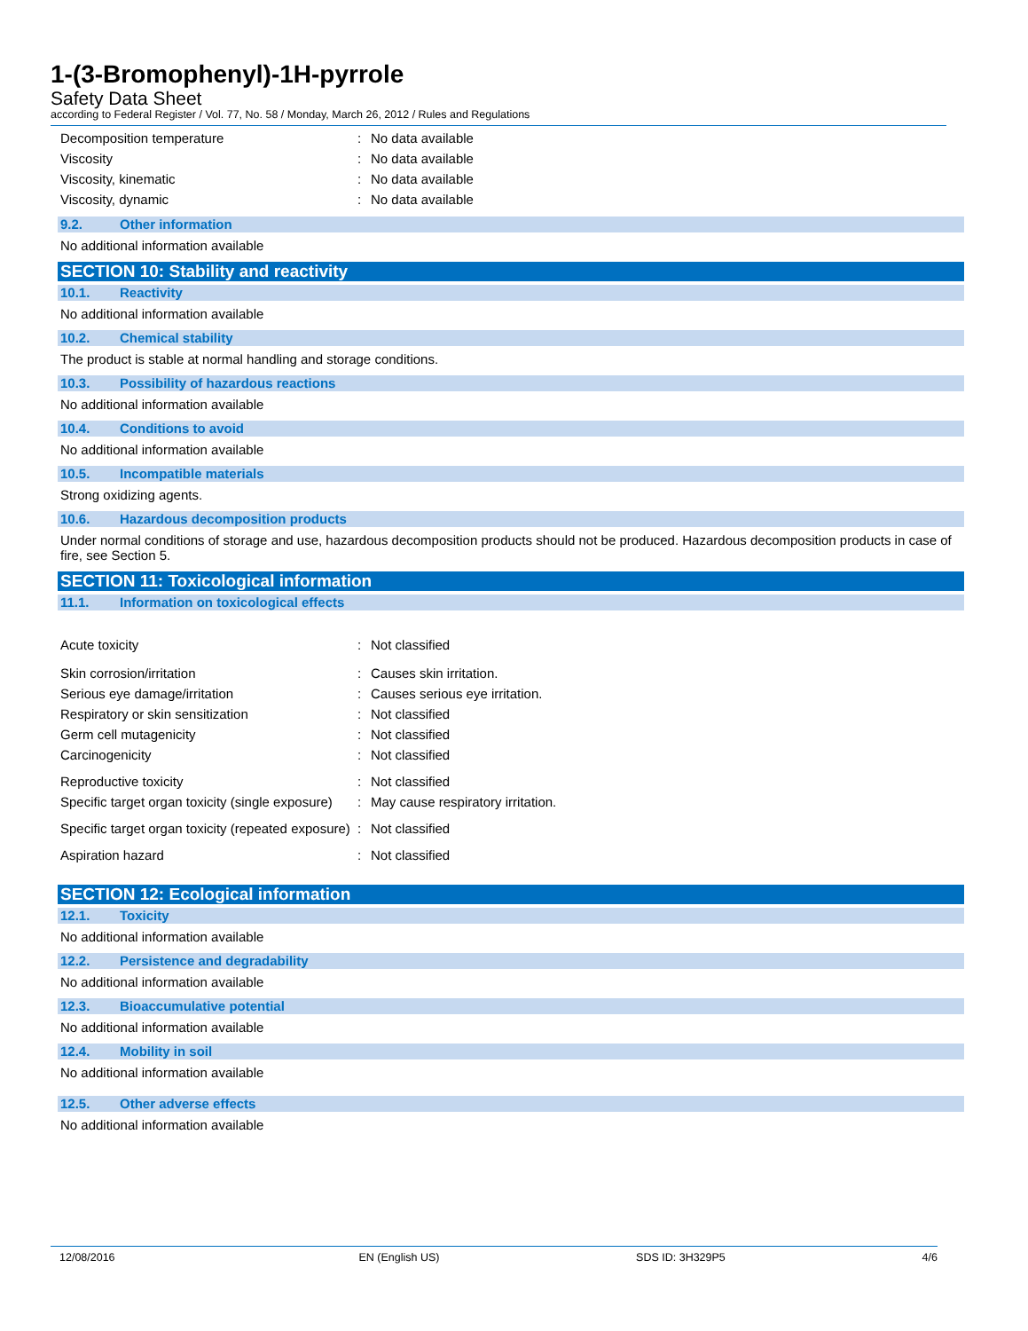1-(3-Bromophenyl)-1H-pyrrole
Safety Data Sheet
according to Federal Register / Vol. 77, No. 58 / Monday, March 26, 2012 / Rules and Regulations
Decomposition temperature : No data available
Viscosity : No data available
Viscosity, kinematic : No data available
Viscosity, dynamic : No data available
9.2. Other information
No additional information available
SECTION 10: Stability and reactivity
10.1. Reactivity
No additional information available
10.2. Chemical stability
The product is stable at normal handling and storage conditions.
10.3. Possibility of hazardous reactions
No additional information available
10.4. Conditions to avoid
No additional information available
10.5. Incompatible materials
Strong oxidizing agents.
10.6. Hazardous decomposition products
Under normal conditions of storage and use, hazardous decomposition products should not be produced. Hazardous decomposition products in case of fire, see Section 5.
SECTION 11: Toxicological information
11.1. Information on toxicological effects
Acute toxicity : Not classified
Skin corrosion/irritation : Causes skin irritation.
Serious eye damage/irritation : Causes serious eye irritation.
Respiratory or skin sensitization : Not classified
Germ cell mutagenicity : Not classified
Carcinogenicity : Not classified
Reproductive toxicity : Not classified
Specific target organ toxicity (single exposure)
: May cause respiratory irritation.
Specific target organ toxicity (repeated exposure)
: Not classified
Aspiration hazard : Not classified
SECTION 12: Ecological information
12.1. Toxicity
No additional information available
12.2. Persistence and degradability
No additional information available
12.3. Bioaccumulative potential
No additional information available
12.4. Mobility in soil
No additional information available
12.5. Other adverse effects
No additional information available
12/08/2016 EN (English US) SDS ID: 3H329P5 4/6